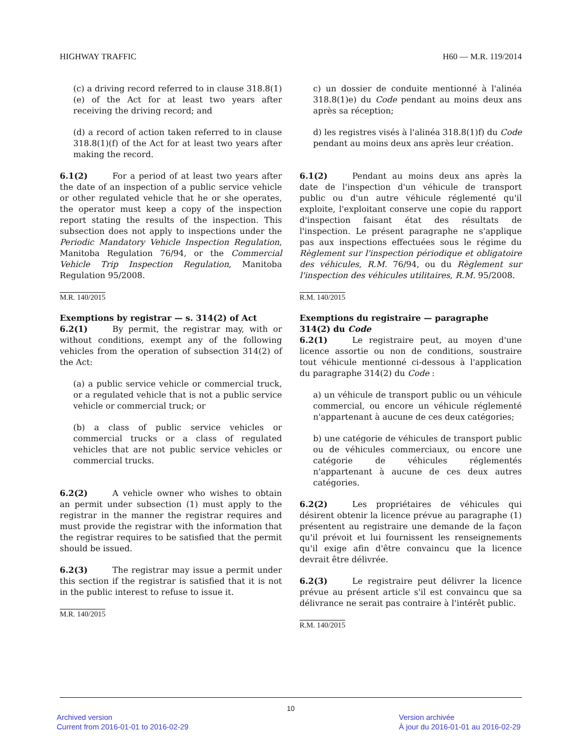HIGHWAY TRAFFIC H60 — M.R. 119/2014
(c) a driving record referred to in clause 318.8(1)(e) of the Act for at least two years after receiving the driving record; and
(d) a record of action taken referred to in clause 318.8(1)(f) of the Act for at least two years after making the record.
6.1(2) For a period of at least two years after the date of an inspection of a public service vehicle or other regulated vehicle that he or she operates, the operator must keep a copy of the inspection report stating the results of the inspection. This subsection does not apply to inspections under the Periodic Mandatory Vehicle Inspection Regulation, Manitoba Regulation 76/94, or the Commercial Vehicle Trip Inspection Regulation, Manitoba Regulation 95/2008.
M.R. 140/2015
Exemptions by registrar — s. 314(2) of Act
6.2(1) By permit, the registrar may, with or without conditions, exempt any of the following vehicles from the operation of subsection 314(2) of the Act:
(a) a public service vehicle or commercial truck, or a regulated vehicle that is not a public service vehicle or commercial truck; or
(b) a class of public service vehicles or commercial trucks or a class of regulated vehicles that are not public service vehicles or commercial trucks.
6.2(2) A vehicle owner who wishes to obtain an permit under subsection (1) must apply to the registrar in the manner the registrar requires and must provide the registrar with the information that the registrar requires to be satisfied that the permit should be issued.
6.2(3) The registrar may issue a permit under this section if the registrar is satisfied that it is not in the public interest to refuse to issue it.
M.R. 140/2015
c) un dossier de conduite mentionné à l'alinéa 318.8(1)e) du Code pendant au moins deux ans après sa réception;
d) les registres visés à l'alinéa 318.8(1)f) du Code pendant au moins deux ans après leur création.
6.1(2) Pendant au moins deux ans après la date de l'inspection d'un véhicule de transport public ou d'un autre véhicule réglementé qu'il exploite, l'exploitant conserve une copie du rapport d'inspection faisant état des résultats de l'inspection. Le présent paragraphe ne s'applique pas aux inspections effectuées sous le régime du Règlement sur l'inspection périodique et obligatoire des véhicules, R.M. 76/94, ou du Règlement sur l'inspection des véhicules utilitaires, R.M. 95/2008.
R.M. 140/2015
Exemptions du registraire — paragraphe 314(2) du Code
6.2(1) Le registraire peut, au moyen d'une licence assortie ou non de conditions, soustraire tout véhicule mentionné ci-dessous à l'application du paragraphe 314(2) du Code :
a) un véhicule de transport public ou un véhicule commercial, ou encore un véhicule réglementé n'appartenant à aucune de ces deux catégories;
b) une catégorie de véhicules de transport public ou de véhicules commerciaux, ou encore une catégorie de véhicules réglementés n'appartenant à aucune de ces deux autres catégories.
6.2(2) Les propriétaires de véhicules qui désirent obtenir la licence prévue au paragraphe (1) présentent au registraire une demande de la façon qu'il prévoit et lui fournissent les renseignements qu'il exige afin d'être convaincu que la licence devrait être délivrée.
6.2(3) Le registraire peut délivrer la licence prévue au présent article s'il est convaincu que sa délivrance ne serait pas contraire à l'intérêt public.
R.M. 140/2015
10
Archived version
Current from 2016-01-01 to 2016-02-29
Version archivée
À jour du 2016-01-01 au 2016-02-29